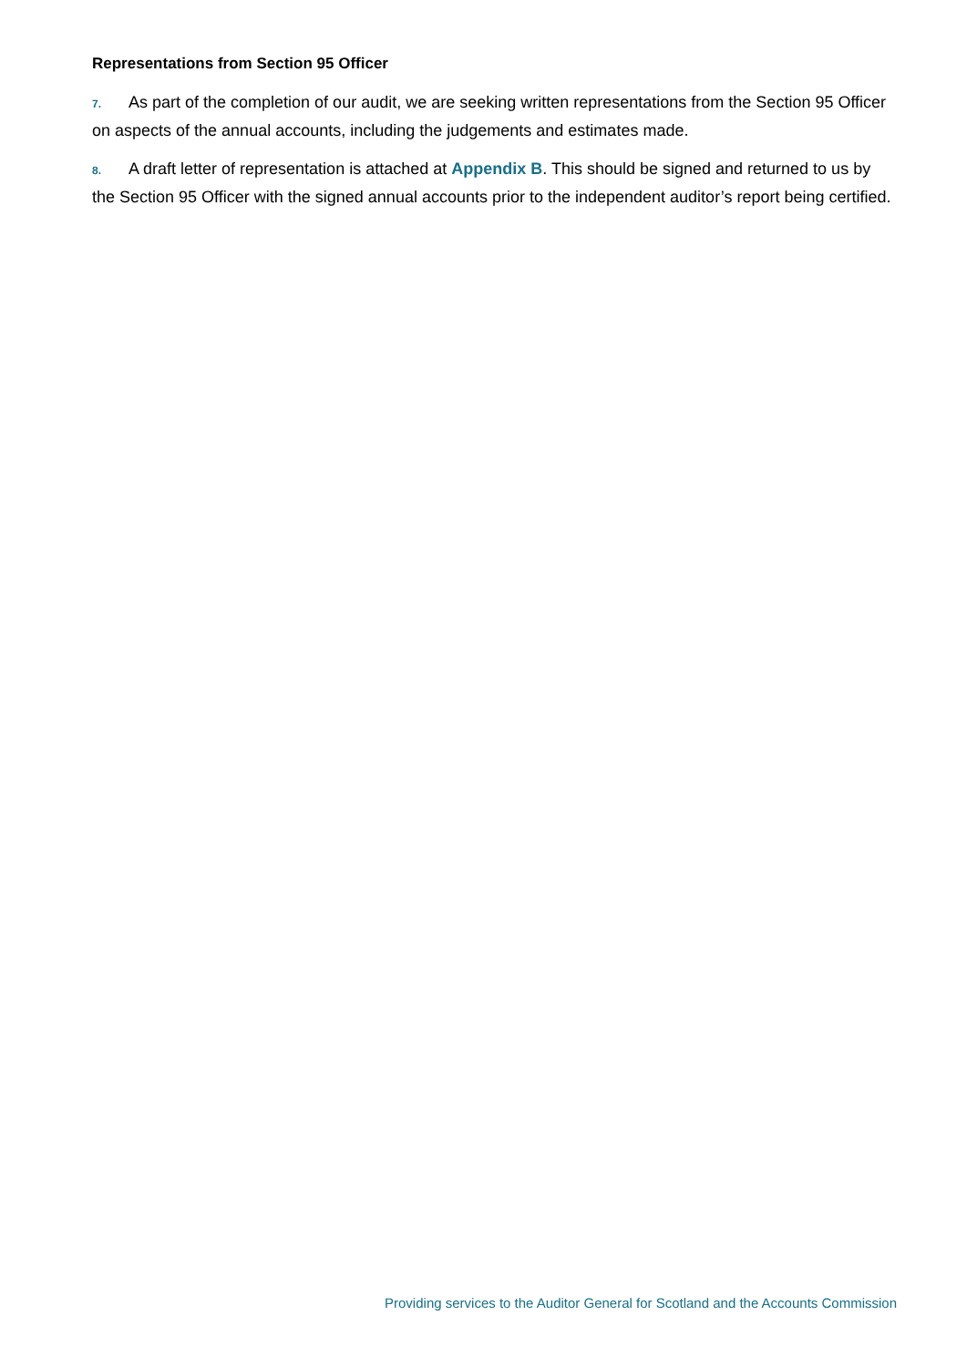Representations from Section 95 Officer
7. As part of the completion of our audit, we are seeking written representations from the Section 95 Officer on aspects of the annual accounts, including the judgements and estimates made.
8. A draft letter of representation is attached at Appendix B. This should be signed and returned to us by the Section 95 Officer with the signed annual accounts prior to the independent auditor’s report being certified.
Providing services to the Auditor General for Scotland and the Accounts Commission